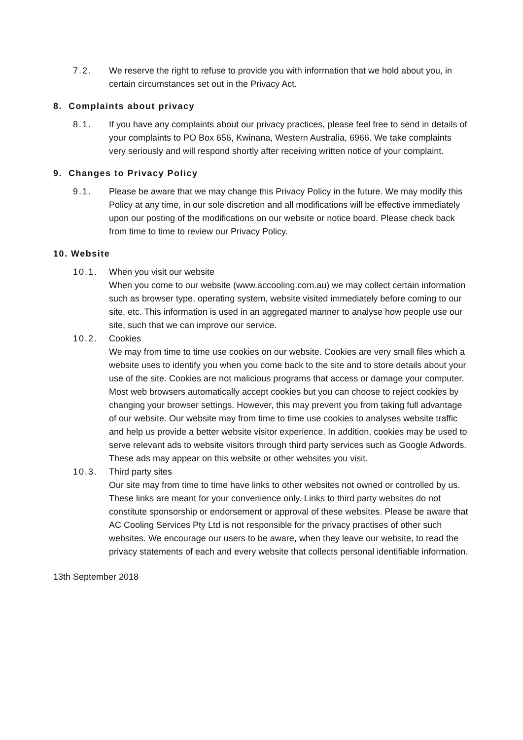7.2. We reserve the right to refuse to provide you with information that we hold about you, in certain circumstances set out in the Privacy Act.
8. Complaints about privacy
8.1. If you have any complaints about our privacy practices, please feel free to send in details of your complaints to PO Box 656, Kwinana, Western Australia, 6966. We take complaints very seriously and will respond shortly after receiving written notice of your complaint.
9. Changes to Privacy Policy
9.1. Please be aware that we may change this Privacy Policy in the future. We may modify this Policy at any time, in our sole discretion and all modifications will be effective immediately upon our posting of the modifications on our website or notice board. Please check back from time to time to review our Privacy Policy.
10. Website
10.1. When you visit our website
When you come to our website (www.accooling.com.au) we may collect certain information such as browser type, operating system, website visited immediately before coming to our site, etc. This information is used in an aggregated manner to analyse how people use our site, such that we can improve our service.
10.2. Cookies
We may from time to time use cookies on our website. Cookies are very small files which a website uses to identify you when you come back to the site and to store details about your use of the site. Cookies are not malicious programs that access or damage your computer. Most web browsers automatically accept cookies but you can choose to reject cookies by changing your browser settings. However, this may prevent you from taking full advantage of our website. Our website may from time to time use cookies to analyses website traffic and help us provide a better website visitor experience. In addition, cookies may be used to serve relevant ads to website visitors through third party services such as Google Adwords. These ads may appear on this website or other websites you visit.
10.3. Third party sites
Our site may from time to time have links to other websites not owned or controlled by us. These links are meant for your convenience only. Links to third party websites do not constitute sponsorship or endorsement or approval of these websites. Please be aware that AC Cooling Services Pty Ltd is not responsible for the privacy practises of other such websites. We encourage our users to be aware, when they leave our website, to read the privacy statements of each and every website that collects personal identifiable information.
13th September 2018